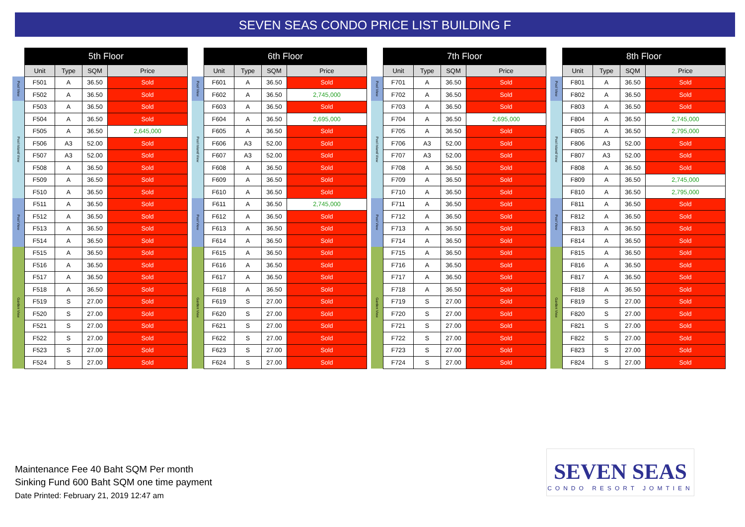SEVEN SEAS CONDO PRICE LIST BUILDING F
| | 5th Floor | | | |
| | Unit | Type | SQM | Price |
| Pool View | F501 | A | 36.50 | Sold |
| | F502 | A | 36.50 | Sold |
| Pool Island View | F503 | A | 36.50 | Sold |
| | F504 | A | 36.50 | Sold |
| | F505 | A | 36.50 | 2,645,000 |
| | F506 | A3 | 52.00 | Sold |
| | F507 | A3 | 52.00 | Sold |
| | F508 | A | 36.50 | Sold |
| | F509 | A | 36.50 | Sold |
| | F510 | A | 36.50 | Sold |
| Pool View | F511 | A | 36.50 | Sold |
| | F512 | A | 36.50 | Sold |
| | F513 | A | 36.50 | Sold |
| | F514 | A | 36.50 | Sold |
| Garden View | F515 | A | 36.50 | Sold |
| | F516 | A | 36.50 | Sold |
| | F517 | A | 36.50 | Sold |
| | F518 | A | 36.50 | Sold |
| | F519 | S | 27.00 | Sold |
| | F520 | S | 27.00 | Sold |
| | F521 | S | 27.00 | Sold |
| | F522 | S | 27.00 | Sold |
| | F523 | S | 27.00 | Sold |
| | F524 | S | 27.00 | Sold |
| | 6th Floor | | | |
| | Unit | Type | SQM | Price |
| Pool View | F601 | A | 36.50 | Sold |
| | F602 | A | 36.50 | 2,745,000 |
| Pool Island View | F603 | A | 36.50 | Sold |
| | F604 | A | 36.50 | 2,695,000 |
| | F605 | A | 36.50 | Sold |
| | F606 | A3 | 52.00 | Sold |
| | F607 | A3 | 52.00 | Sold |
| | F608 | A | 36.50 | Sold |
| | F609 | A | 36.50 | Sold |
| | F610 | A | 36.50 | Sold |
| Pool View | F611 | A | 36.50 | 2,745,000 |
| | F612 | A | 36.50 | Sold |
| | F613 | A | 36.50 | Sold |
| | F614 | A | 36.50 | Sold |
| Garden View | F615 | A | 36.50 | Sold |
| | F616 | A | 36.50 | Sold |
| | F617 | A | 36.50 | Sold |
| | F618 | A | 36.50 | Sold |
| | F619 | S | 27.00 | Sold |
| | F620 | S | 27.00 | Sold |
| | F621 | S | 27.00 | Sold |
| | F622 | S | 27.00 | Sold |
| | F623 | S | 27.00 | Sold |
| | F624 | S | 27.00 | Sold |
| | 7th Floor | | | |
| | Unit | Type | SQM | Price |
| Pool View | F701 | A | 36.50 | Sold |
| | F702 | A | 36.50 | Sold |
| Pool Island View | F703 | A | 36.50 | Sold |
| | F704 | A | 36.50 | 2,695,000 |
| | F705 | A | 36.50 | Sold |
| | F706 | A3 | 52.00 | Sold |
| | F707 | A3 | 52.00 | Sold |
| | F708 | A | 36.50 | Sold |
| | F709 | A | 36.50 | Sold |
| | F710 | A | 36.50 | Sold |
| Pool View | F711 | A | 36.50 | Sold |
| | F712 | A | 36.50 | Sold |
| | F713 | A | 36.50 | Sold |
| | F714 | A | 36.50 | Sold |
| Garden View | F715 | A | 36.50 | Sold |
| | F716 | A | 36.50 | Sold |
| | F717 | A | 36.50 | Sold |
| | F718 | A | 36.50 | Sold |
| | F719 | S | 27.00 | Sold |
| | F720 | S | 27.00 | Sold |
| | F721 | S | 27.00 | Sold |
| | F722 | S | 27.00 | Sold |
| | F723 | S | 27.00 | Sold |
| | F724 | S | 27.00 | Sold |
| | 8th Floor | | | |
| | Unit | Type | SQM | Price |
| Pool View | F801 | A | 36.50 | Sold |
| | F802 | A | 36.50 | Sold |
| Pool Island View | F803 | A | 36.50 | Sold |
| | F804 | A | 36.50 | 2,745,000 |
| | F805 | A | 36.50 | 2,795,000 |
| | F806 | A3 | 52.00 | Sold |
| | F807 | A3 | 52.00 | Sold |
| | F808 | A | 36.50 | Sold |
| | F809 | A | 36.50 | 2,745,000 |
| | F810 | A | 36.50 | 2,795,000 |
| Pool View | F811 | A | 36.50 | Sold |
| | F812 | A | 36.50 | Sold |
| | F813 | A | 36.50 | Sold |
| | F814 | A | 36.50 | Sold |
| Garden View | F815 | A | 36.50 | Sold |
| | F816 | A | 36.50 | Sold |
| | F817 | A | 36.50 | Sold |
| | F818 | A | 36.50 | Sold |
| | F819 | S | 27.00 | Sold |
| | F820 | S | 27.00 | Sold |
| | F821 | S | 27.00 | Sold |
| | F822 | S | 27.00 | Sold |
| | F823 | S | 27.00 | Sold |
| | F824 | S | 27.00 | Sold |
Maintenance Fee 40 Baht SQM Per month
Sinking Fund 600 Baht SQM one time payment
Date Printed: February 21, 2019 12:47 am
SEVEN SEAS
CONDO RESORT JOMTIEN